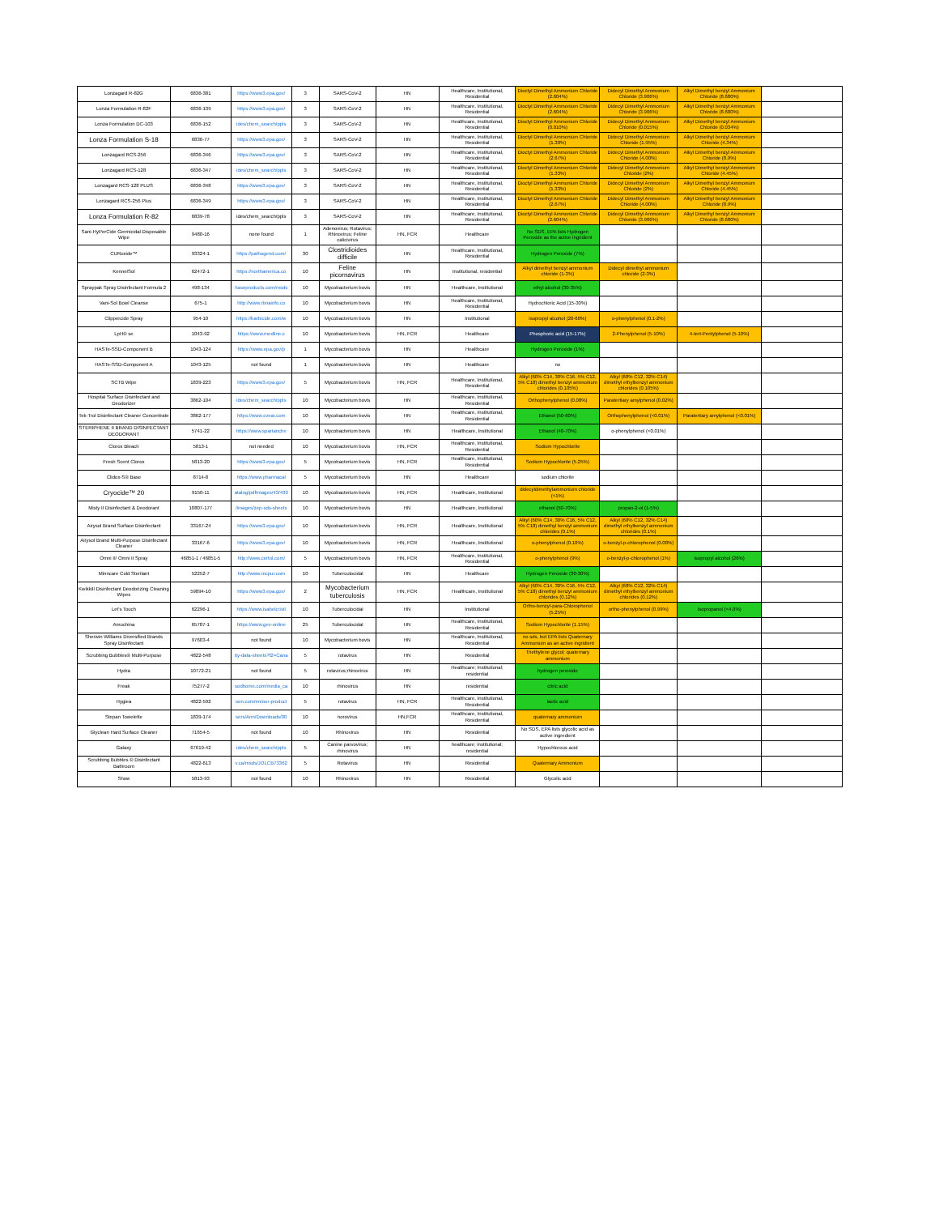| Lonzagard R-82G | 6836-381 | https://www3.epa.gov/ | 3 | SARS-CoV-2 | HN | Healthcare, Institutional, Residential | Dioctyl Dimethyl Ammonium Chloride (2.604%) | Didecyl Dimethyl Ammonium Chloride (3.906%) | Alkyl Dimethyl benzyl Ammonium Chloride (8.680%) | |
| Lonza Formulation R-82F | 6836-139 | https://www3.epa.gov/ | 3 | SARS-CoV-2 | HN | Healthcare, Institutional, Residential | Dioctyl Dimethyl Ammonium Chloride (2.604%) | Didecyl Dimethyl Ammonium Chloride (3.906%) | Alkyl Dimethyl benzyl Ammonium Chloride (8.680%) | |
| Lonza Formulation DC-103 | 6836-152 | ides/chem_search/ppls | 3 | SARS-CoV-2 | HN | Healthcare, Institutional, Residential | Dioctyl Dimethyl Ammonium Chloride (0.010%) | Didecyl Dimethyl Ammonium Chloride (0.015%) | Alkyl Dimethyl benzyl Ammonium Chloride (0.034%) | |
| Lonza Formulation S-18 | 6836-77 | https://www3.epa.gov/ | 3 | SARS-CoV-2 | HN | Healthcare, Institutional, Residential | Dioctyl Dimethyl Ammonium Chloride (1.30%) | Didecyl Dimethyl Ammonium Chloride (1.95%) | Alkyl Dimethyl benzyl Ammonium Chloride (4.34%) | |
| Lonzagard RCS-256 | 6836-346 | https://www3.epa.gov/ | 3 | SARS-CoV-2 | HN | Healthcare, Institutional, Residential | Dioctyl Dimethyl Ammonium Chloride (2.67%) | Didecyl Dimethyl Ammonium Chloride (4.00%) | Alkyl Dimethyl benzyl Ammonium Chloride (8.9%) | |
| Lonzagard RCS-128 | 6836-347 | ides/chem_search/ppls | 3 | SARS-CoV-2 | HN | Healthcare, Institutional, Residential | Dioctyl Dimethyl Ammonium Chloride (1.33%) | Didecyl Dimethyl Ammonium Chloride (2%) | Alkyl Dimethyl benzyl Ammonium Chloride (4.45%) | |
| Lonzagard RCS-128 PLUS | 6836-348 | https://www3.epa.gov/ | 3 | SARS-CoV-2 | HN | Healthcare, Institutional, Residential | Dioctyl Dimethyl Ammonium Chloride (1.33%) | Didecyl Dimethyl Ammonium Chloride (2%) | Alkyl Dimethyl benzyl Ammonium Chloride (4.45%) | |
| Lonzagard RCS-256 Plus | 6836-349 | https://www3.epa.gov/ | 3 | SARS-CoV-2 | HN | Healthcare, Institutional, Residential | Dioctyl Dimethyl Ammonium Chloride (2.67%) | Didecyl Dimethyl Ammonium Chloride (4.00%) | Alkyl Dimethyl benzyl Ammonium Chloride (8.9%) | |
| Lonza Formulation R-82 | 6839-78 | ides/chem_search/ppls | 3 | SARS-CoV-2 | HN | Healthcare, Institutional, Residential | Dioctyl Dimethyl Ammonium Chloride (2.604%) | Didecyl Dimethyl Ammonium Chloride (3.906%) | Alkyl Dimethyl benzyl Ammonium Chloride (8.680%) | |
| Sani-HyPerCide Germicidal Disposable Wipe | 9480-16 | none found | 1 | Adenovirus; Rotavirus; Rhinovirus; Feline calicivirus | HN, FCR | Healthcare | No SDS, EPA lists Hydrogen Peroxide as the active ingridient | | | |
| CURoxide™ | 93324-1 | https://pathogend.com/ | 30 | Clostridioides difficile | HN | Healthcare, Institutional, Residential | Hydrogen Peroxide (7%) | | | |
| KennelSol | 62472-1 | https://northamerica.co | 10 | Feline picornavirus | HN | Institutional, residential | Alkyl dimethyl benzyl ammonium chloride (1-3%) | Didecyl dimethyl ammonium chloride (2-3%) | | |
| Spraypak Spray Disinfectant Formula 2 | 498-134 | haseproducts.com/msds | 10 | Mycobacterium bovis | HN | Healthcare, Institutional | ethyl alcohol (30-35%) | | | |
| Vani-Sol Bowl Cleanse | 675-1 | http://www.rbnainfo.co | 10 | Mycobacterium bovis | HN | Healthcare, Institutional, Residential | Hydrochloric Acid (15-30%) | | | |
| Clippercide Spray | 954-10 | https://barbicide.com/w | 10 | Mycobacterium bovis | HN | Institutional | isopropyl alcohol (20-60%) | o-phenylphenol (0.1-2%) | | |
| LpH® se | 1043-92 | https://www.medline.c | 10 | Mycobacterium bovis | HN, FCR | Healthcare | Phosphoric acid (15-17%) | 2-Phenylphenol (5-10%) | 4-tert-Pentylphenol (5-10%) | |
| HASTe-SSD-Component B | 1043-124 | https://www.epa.gov/p | 1 | Mycobacterium bovis | HN | Healthcare | Hydrogen Peroxide (1%) | | | |
| HASTe-SSD-Component A | 1043-125 | not found | 1 | Mycobacterium bovis | HN | Healthcare | no | | | |
| SCTB Wipe | 1839-223 | https://www3.epa.gov/ | 5 | Mycobacterium bovis | HN, FCR | Healthcare, Institutional, Residential | Alkyl (60% C14, 30% C16, 5% C12, 5% C18) dimethyl benzyl ammonium chlorides (0.105%) | Alkyl (68% C12, 32% C14) dimethyl ethylbenzyl ammonium chlorides (0.105%) | | |
| Hospital Surface Disinfectant and Deodorizer | 3862-104 | ides/chem_search/ppls | 10 | Mycobacterium bovis | HN | Healthcare, Institutional, Residential | Orthophenylphenol (0.08%) | Paratertiary amylphenol (0.02%) | | |
| Tek-Trol Disinfectant Cleaner Concentrate | 3862-177 | https://www.cvear.com | 10 | Mycobacterium bovis | HN | Healthcare, Institutional, Residential | Ethanol (50-60%) | Orthophenylphenol (<0.01%) | Paratertiary amylphenol (<0.01%) | |
| STERIPHENE II BRAND DISINFECTANT DEODORANT | 5741-22 | https://www.spartanche | 10 | Mycobacterium bovis | HN | Healthcare, Institutional | Ethanol (40-70%) | o-phenylphenol (<0.01%) | | |
| Clorox Bleach | 5813-1 | not needed | 10 | Mycobacterium bovis | HN, FCR | Healthcare, Institutional, Residential | Sodium Hypochlorite | | | |
| Fresh Scent Clorox | 5813-20 | https://www3.epa.gov/ | 5 | Mycobacterium bovis | HN, FCR | Healthcare, Institutional, Residential | Sodium Hypochlorite (5.25%) | | | |
| Clidox-S® Base | 8714-8 | https://www.pharmacal | 5 | Mycobacterium bovis | HN | Healthcare | sodium chlorite | | | |
| Cryocide™ 20 | 9150-11 | atalog/pdfImages/43/430 | 10 | Mycobacterium bovis | HN, FCR | Healthcare, Institutional | didecyldimethylammonium chloride (<1%) | | | |
| Misty II Disinfectant & Deodorant | 10807-177 | /images/zep-sds-sheets | 10 | Mycobacterium bovis | HN | Healthcare, Institutional | ethanol (50-70%) | propan-2-ol (1-5%) | | |
| Airysol Brand Surface Disinfectant | 33167-24 | https://www3.epa.gov/ | 10 | Mycobacterium bovis | HN, FCR | Healthcare, Institutional | Alkyl (60% C14, 30% C16, 5% C12, 5% C18) dimethyl benzyl ammonium chlorides (0.1%) | Alkyl (68% C12, 32% C14) dimethyl ethylbenzyl ammonium chlorides (0.1%) | | |
| Airysol Brand Multi-Purpose Disinfectant Cleaner | 33167-6 | https://www3.epa.gov/ | 10 | Mycobacterium bovis | HN, FCR | Healthcare, Institutional | o-phenylphenol (0.10%) | o-benzyl-p-chlorophenol (0.08%) | | |
| Omni II/ Omni II Spray | 46851-1 / 46851-5 | http://www.certol.com/ | 5 | Mycobacterium bovis | HN, FCR | Healthcare, Institutional, Residential | o-phenylphenol (9%) | o-benzyl-p-chlorophenol (1%) | isopropyl alcohol (26%) | |
| Minncare Cold Sterilant | 52252-7 | http://www.mcpur.com | 10 | Tuberculocidal | HN | Healthcare | Hydrogen Peroxide (30-30%) | | | |
| Kwikkill Disinfectant Deodorizing Cleaning Wipes | 59894-10 | https://www3.epa.gov/ | 2 | Mycobacterium tuberculosis | HN, FCR | Healthcare, Institutional | Alkyl (60% C14, 30% C16, 5% C12, 5% C18) dimethyl benzyl ammonium chlorides (0.12%) | Alkyl (68% C12, 32% C14) dimethyl ethylbenzyl ammonium chlorides (0.12%) | | |
| Let's Touch | 62296-1 | https://www.isabelcristi | 10 | Tuberculocidal | HN | Institutional | Ortho-benzyl-para-Chlorophenol (5.25%) | ortho-phenylphenol (0.99%) | Isopropanol (<4.0%) | |
| Amuchina | 65787-1 | https://www.gev-online | 25 | Tuberculocidal | HN | Healthcare, Institutional, Residential | Sodium Hypochlorite (1.15%) | | | |
| Sherwin Williams Diversified Brands Spray Disinfectant | 97603-4 | not found | 10 | Mycobacterium bovis | HN | Healthcare, Institutional, Residential | no sds, but EPA lists Quaternary Ammonium as an active ingridient | | | |
| Scrubbing Bubbles® Multi-Purpose | 4822-548 | ity-data-sheets?f2=Cana | 5 | rotavirus | HN | Residential | Triethylene glycol; quaternary ammonium | | | |
| Hydra | 10772-21 | not found | 5 | rotavirus;rhinovirus | HN | Healthcare; Institutional; residential | hydrogen peroxide | | | |
| Freak | 75277-2 | sodhome.com/media_ca | 10 | rhinovirus | HN | residential | citric acid | | | |
| Hygiea | 4822-592 | son.com/en/our-product | 5 | rotavirus | HN, FCR | Healthcare, Institutional, Residential | lactic acid | | | |
| Stepan Towelette | 1839-174 | sers/Ann/Downloads/00 | 10 | norovirus | HN,FCR | Healthcare, Institutional, Residential | quaternary ammonium | | | |
| Glyclean Hard Surface Cleaner | 71654-5 | not found | 10 | Rhinovirus | HN | Residential | No SDS, EPA lists glycolic acid as active ingredient | | | |
| Galaxy | 67619-42 | ides/chem_search/ppls | 5 | Canine parvovirus; rhinovirus | HN | healthcare; institutional; residential | Hypochlorous acid | | | |
| Scrubbing Bubbles ® Disinfectant Bathroom | 4822-613 | v.ca/msds/JOLCB73362 | 5 | Rotavirus | HN | Residential | Quaternary Ammonium | | | |
| Show | 5813-93 | not found | 10 | Rhinovirus | HN | Residential | Glycolic acid | | | |